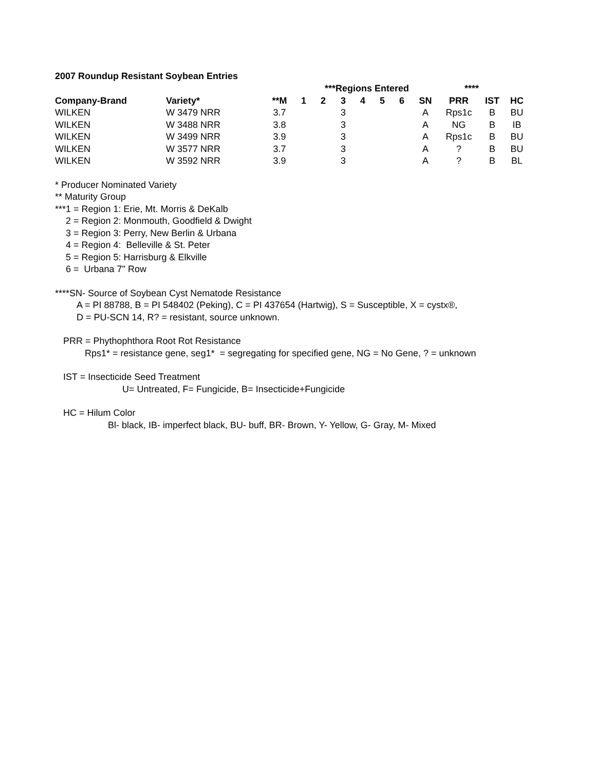2007 Roundup Resistant Soybean Entries
| | | | ***Regions Entered | | | | | | | **** | | | |
| --- | --- | --- | --- | --- | --- | --- | --- | --- | --- | --- | --- | --- | --- |
| Company-Brand | Variety* | **M | 1 | 2 | 3 | 4 | 5 | 6 | SN | PRR | IST | HC | |
| WILKEN | W 3479 NRR | 3.7 | | | 3 | | | | A | Rps1c | B | BU | |
| WILKEN | W 3488 NRR | 3.8 | | | 3 | | | | A | NG | B | IB | |
| WILKEN | W 3499 NRR | 3.9 | | | 3 | | | | A | Rps1c | B | BU | |
| WILKEN | W 3577 NRR | 3.7 | | | 3 | | | | A | ? | B | BU | |
| WILKEN | W 3592 NRR | 3.9 | | | 3 | | | | A | ? | B | BL | |
* Producer Nominated Variety
** Maturity Group
***1 = Region 1: Erie, Mt. Morris & DeKalb
2 = Region 2: Monmouth, Goodfield & Dwight
3 = Region 3: Perry, New Berlin & Urbana
4 = Region 4: Belleville & St. Peter
5 = Region 5: Harrisburg & Elkville
6 = Urbana 7" Row
****SN- Source of Soybean Cyst Nematode Resistance
A = PI 88788, B = PI 548402 (Peking), C = PI 437654 (Hartwig), S = Susceptible, X = cystx®,
D = PU-SCN 14, R? = resistant, source unknown.
PRR = Phythophthora Root Rot Resistance
Rps1* = resistance gene, seg1* = segregating for specified gene, NG = No Gene, ? = unknown
IST = Insecticide Seed Treatment
U= Untreated, F= Fungicide, B= Insecticide+Fungicide
HC = Hilum Color
Bl- black, IB- imperfect black, BU- buff, BR- Brown, Y- Yellow, G- Gray, M- Mixed